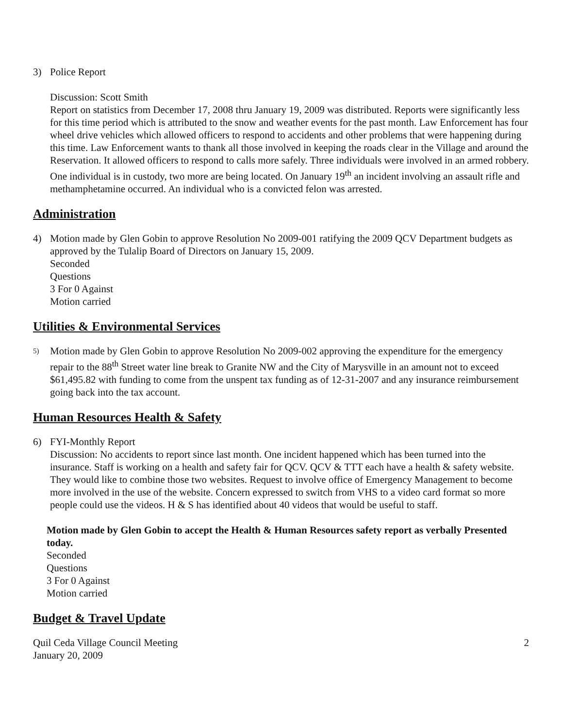3) Police Report
Discussion: Scott Smith
Report on statistics from December 17, 2008 thru January 19, 2009 was distributed. Reports were significantly less for this time period which is attributed to the snow and weather events for the past month. Law Enforcement has four wheel drive vehicles which allowed officers to respond to accidents and other problems that were happening during this time. Law Enforcement wants to thank all those involved in keeping the roads clear in the Village and around the Reservation. It allowed officers to respond to calls more safely. Three individuals were involved in an armed robbery. One individual is in custody, two more are being located. On January 19<sup>th</sup> an incident involving an assault rifle and methamphetamine occurred. An individual who is a convicted felon was arrested.
Administration
4) Motion made by Glen Gobin to approve Resolution No 2009-001 ratifying the 2009 QCV Department budgets as approved by the Tulalip Board of Directors on January 15, 2009.
Seconded
Questions
3 For 0 Against
Motion carried
Utilities & Environmental Services
5)
Motion made by Glen Gobin to approve Resolution No 2009-002 approving the expenditure for the emergency repair to the 88<sup>th</sup> Street water line break to Granite NW and the City of Marysville in an amount not to exceed $61,495.82 with funding to come from the unspent tax funding as of 12-31-2007 and any insurance reimbursement going back into the tax account.
Human Resources Health & Safety
6) FYI-Monthly Report
Discussion: No accidents to report since last month. One incident happened which has been turned into the insurance. Staff is working on a health and safety fair for QCV. QCV & TTT each have a health & safety website. They would like to combine those two websites. Request to involve office of Emergency Management to become more involved in the use of the website. Concern expressed to switch from VHS to a video card format so more people could use the videos. H & S has identified about 40 videos that would be useful to staff.
Motion made by Glen Gobin to accept the Health & Human Resources safety report as verbally Presented today.
Seconded
Questions
3 For 0 Against
Motion carried
Budget & Travel Update
Quil Ceda Village Council Meeting
January 20, 2009 2